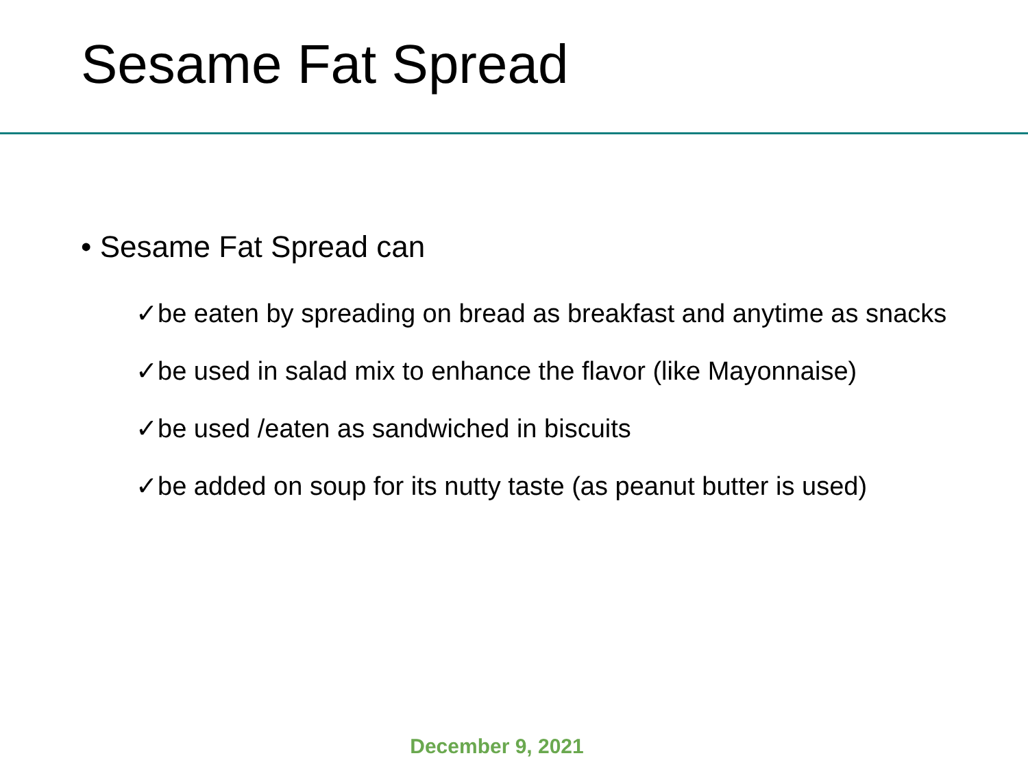Sesame Fat Spread
• Sesame Fat Spread can
✓be eaten by spreading on bread as breakfast and anytime as snacks
✓be used in salad mix to enhance the flavor (like Mayonnaise)
✓be used /eaten as sandwiched in biscuits
✓be added on soup for its nutty taste (as peanut butter is used)
December 9, 2021